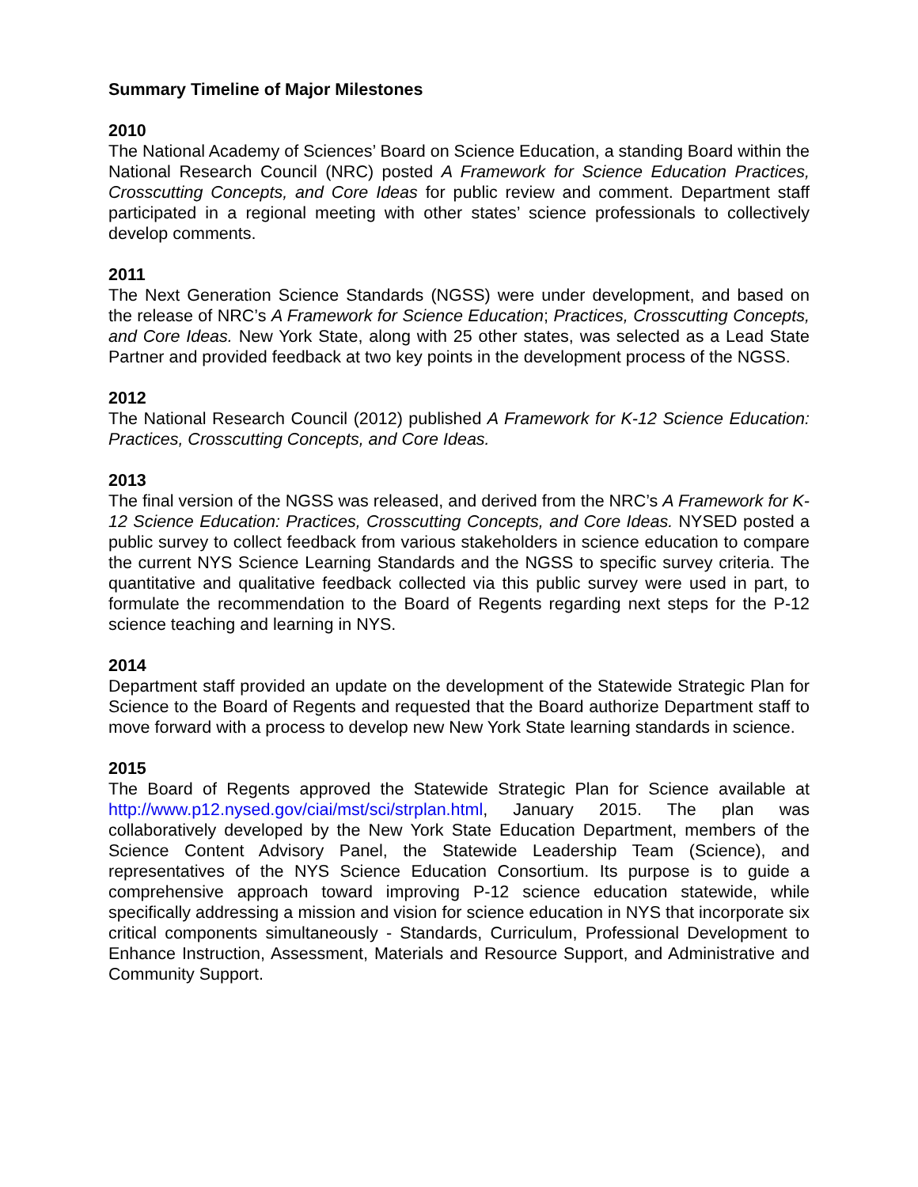Summary Timeline of Major Milestones
2010
The National Academy of Sciences’ Board on Science Education, a standing Board within the National Research Council (NRC) posted A Framework for Science Education Practices, Crosscutting Concepts, and Core Ideas for public review and comment. Department staff participated in a regional meeting with other states’ science professionals to collectively develop comments.
2011
The Next Generation Science Standards (NGSS) were under development, and based on the release of NRC’s A Framework for Science Education; Practices, Crosscutting Concepts, and Core Ideas. New York State, along with 25 other states, was selected as a Lead State Partner and provided feedback at two key points in the development process of the NGSS.
2012
The National Research Council (2012) published A Framework for K-12 Science Education: Practices, Crosscutting Concepts, and Core Ideas.
2013
The final version of the NGSS was released, and derived from the NRC’s A Framework for K-12 Science Education: Practices, Crosscutting Concepts, and Core Ideas. NYSED posted a public survey to collect feedback from various stakeholders in science education to compare the current NYS Science Learning Standards and the NGSS to specific survey criteria. The quantitative and qualitative feedback collected via this public survey were used in part, to formulate the recommendation to the Board of Regents regarding next steps for the P-12 science teaching and learning in NYS.
2014
Department staff provided an update on the development of the Statewide Strategic Plan for Science to the Board of Regents and requested that the Board authorize Department staff to move forward with a process to develop new New York State learning standards in science.
2015
The Board of Regents approved the Statewide Strategic Plan for Science available at http://www.p12.nysed.gov/ciai/mst/sci/strplan.html, January 2015. The plan was collaboratively developed by the New York State Education Department, members of the Science Content Advisory Panel, the Statewide Leadership Team (Science), and representatives of the NYS Science Education Consortium. Its purpose is to guide a comprehensive approach toward improving P-12 science education statewide, while specifically addressing a mission and vision for science education in NYS that incorporate six critical components simultaneously - Standards, Curriculum, Professional Development to Enhance Instruction, Assessment, Materials and Resource Support, and Administrative and Community Support.